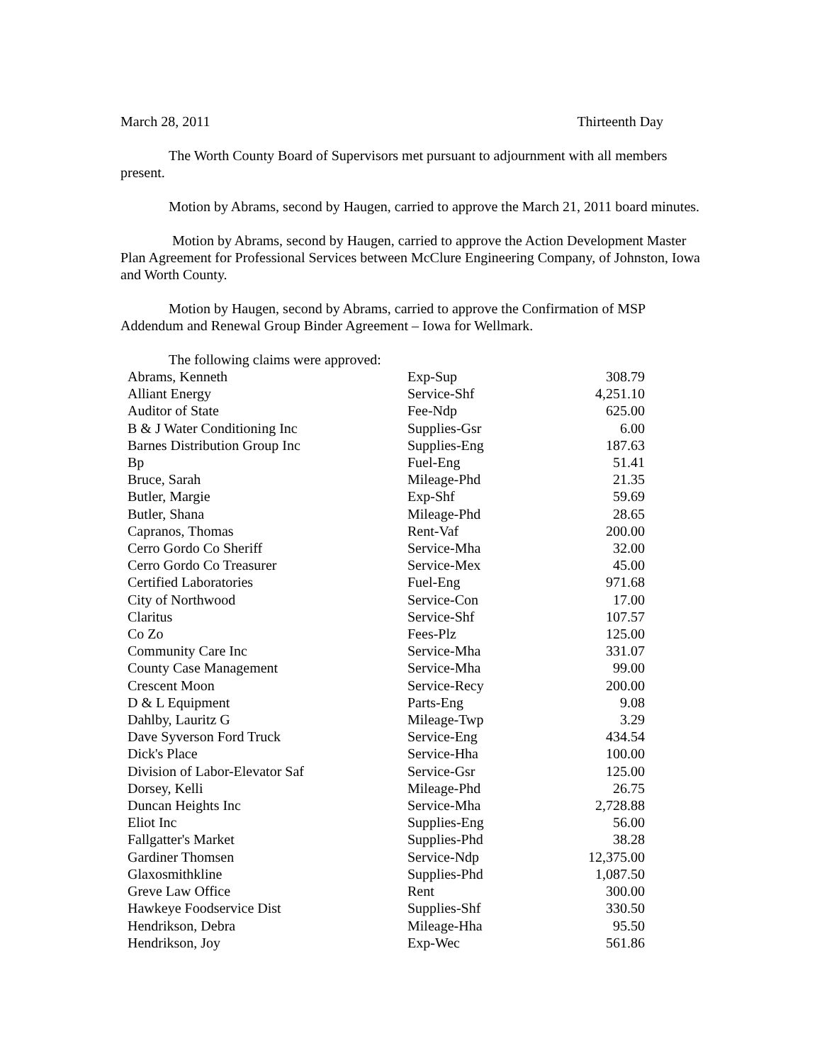March 28, 2011 Thirteenth Day
The Worth County Board of Supervisors met pursuant to adjournment with all members present.
Motion by Abrams, second by Haugen, carried to approve the March 21, 2011 board minutes.
Motion by Abrams, second by Haugen, carried to approve the Action Development Master Plan Agreement for Professional Services between McClure Engineering Company, of Johnston, Iowa and Worth County.
Motion by Haugen, second by Abrams, carried to approve the Confirmation of MSP Addendum and Renewal Group Binder Agreement – Iowa for Wellmark.
The following claims were approved:
| Abrams, Kenneth | Exp-Sup | 308.79 |
| Alliant Energy | Service-Shf | 4,251.10 |
| Auditor of State | Fee-Ndp | 625.00 |
| B & J Water Conditioning Inc | Supplies-Gsr | 6.00 |
| Barnes Distribution Group Inc | Supplies-Eng | 187.63 |
| Bp | Fuel-Eng | 51.41 |
| Bruce, Sarah | Mileage-Phd | 21.35 |
| Butler, Margie | Exp-Shf | 59.69 |
| Butler, Shana | Mileage-Phd | 28.65 |
| Capranos, Thomas | Rent-Vaf | 200.00 |
| Cerro Gordo Co Sheriff | Service-Mha | 32.00 |
| Cerro Gordo Co Treasurer | Service-Mex | 45.00 |
| Certified Laboratories | Fuel-Eng | 971.68 |
| City of Northwood | Service-Con | 17.00 |
| Claritus | Service-Shf | 107.57 |
| Co Zo | Fees-Plz | 125.00 |
| Community Care Inc | Service-Mha | 331.07 |
| County Case Management | Service-Mha | 99.00 |
| Crescent Moon | Service-Recy | 200.00 |
| D & L Equipment | Parts-Eng | 9.08 |
| Dahlby, Lauritz G | Mileage-Twp | 3.29 |
| Dave Syverson Ford Truck | Service-Eng | 434.54 |
| Dick's Place | Service-Hha | 100.00 |
| Division of Labor-Elevator Saf | Service-Gsr | 125.00 |
| Dorsey, Kelli | Mileage-Phd | 26.75 |
| Duncan Heights Inc | Service-Mha | 2,728.88 |
| Eliot Inc | Supplies-Eng | 56.00 |
| Fallgatter's Market | Supplies-Phd | 38.28 |
| Gardiner Thomsen | Service-Ndp | 12,375.00 |
| Glaxosmithkline | Supplies-Phd | 1,087.50 |
| Greve Law Office | Rent | 300.00 |
| Hawkeye Foodservice Dist | Supplies-Shf | 330.50 |
| Hendrikson, Debra | Mileage-Hha | 95.50 |
| Hendrikson, Joy | Exp-Wec | 561.86 |